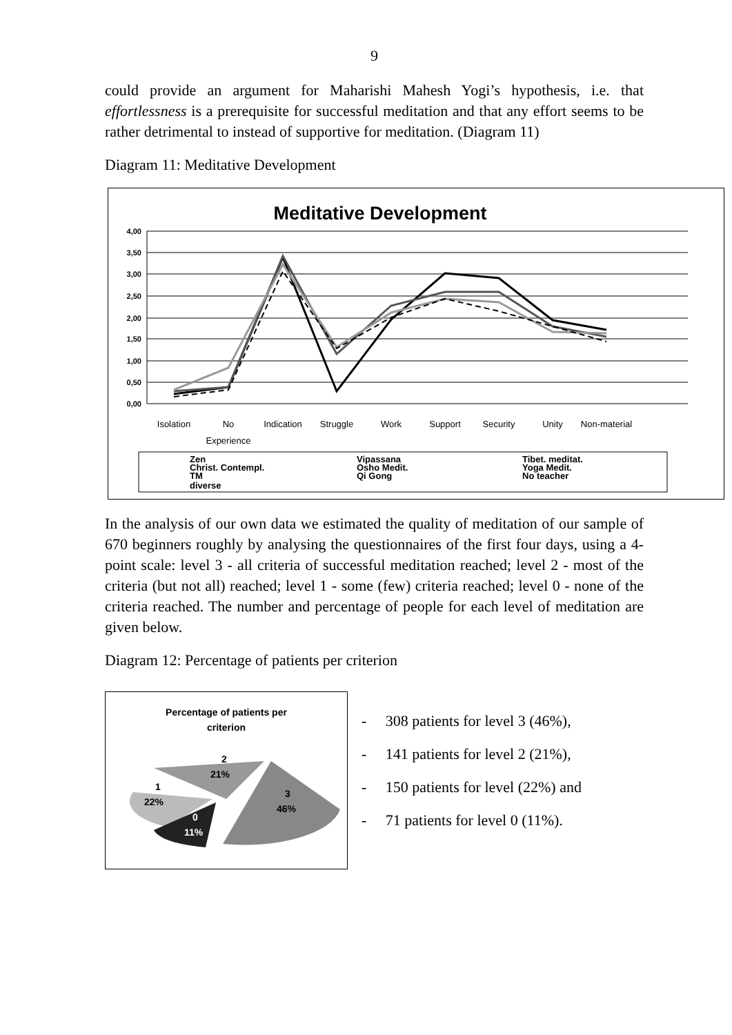9
could provide an argument for Maharishi Mahesh Yogi’s hypothesis, i.e. that effortlessness is a prerequisite for successful meditation and that any effort seems to be rather detrimental to instead of supportive for meditation. (Diagram 11)
Diagram 11: Meditative Development
Meditative Development
4,00
3,50
3,00
2,50
2,00
1,50
1,00
0,50
0,00
Isolation
No
Experience
Indication
Struggle
Work
Support
Security
Unity
Non-material
Zen
Vipassana
Tibet. meditat.
Christ. Contempl.
Osho Medit.
Yoga Medit.
TM
Qi Gong
No teacher
diverse
In the analysis of our own data we estimated the quality of meditation of our sample of 670 beginners roughly by analysing the questionnaires of the first four days, using a 4-point scale: level 3 - all criteria of successful meditation reached; level 2 - most of the criteria (but not all) reached; level 1 - some (few) criteria reached; level 0 - none of the criteria reached. The number and percentage of people for each level of meditation are given below.
Diagram 12: Percentage of patients per criterion
Percentage of patients per
criterion
2
21%
1
22%
3
46%
0
11%
- 308 patients for level 3 (46%),
- 141 patients for level 2 (21%),
- 150 patients for level (22%) and
- 71 patients for level 0 (11%).